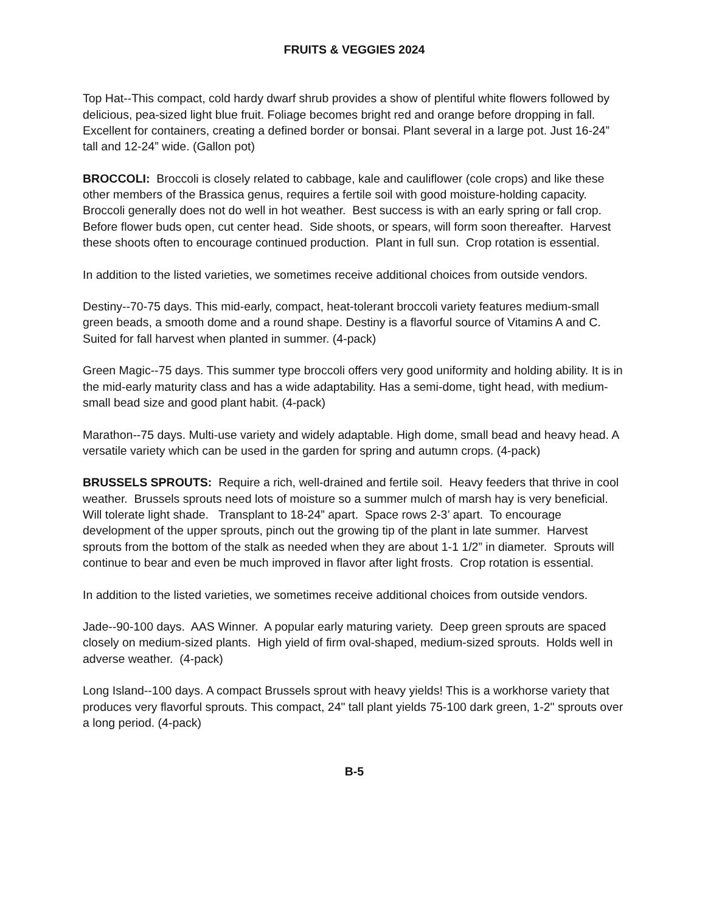FRUITS & VEGGIES 2024
Top Hat--This compact, cold hardy dwarf shrub provides a show of plentiful white flowers followed by delicious, pea-sized light blue fruit. Foliage becomes bright red and orange before dropping in fall. Excellent for containers, creating a defined border or bonsai. Plant several in a large pot. Just 16-24” tall and 12-24” wide. (Gallon pot)
BROCCOLI: Broccoli is closely related to cabbage, kale and cauliflower (cole crops) and like these other members of the Brassica genus, requires a fertile soil with good moisture-holding capacity. Broccoli generally does not do well in hot weather. Best success is with an early spring or fall crop. Before flower buds open, cut center head. Side shoots, or spears, will form soon thereafter. Harvest these shoots often to encourage continued production. Plant in full sun. Crop rotation is essential.
In addition to the listed varieties, we sometimes receive additional choices from outside vendors.
Destiny--70-75 days. This mid-early, compact, heat-tolerant broccoli variety features medium-small green beads, a smooth dome and a round shape. Destiny is a flavorful source of Vitamins A and C. Suited for fall harvest when planted in summer. (4-pack)
Green Magic--75 days. This summer type broccoli offers very good uniformity and holding ability. It is in the mid-early maturity class and has a wide adaptability. Has a semi-dome, tight head, with medium-small bead size and good plant habit. (4-pack)
Marathon--75 days. Multi-use variety and widely adaptable. High dome, small bead and heavy head. A versatile variety which can be used in the garden for spring and autumn crops. (4-pack)
BRUSSELS SPROUTS: Require a rich, well-drained and fertile soil. Heavy feeders that thrive in cool weather. Brussels sprouts need lots of moisture so a summer mulch of marsh hay is very beneficial. Will tolerate light shade. Transplant to 18-24” apart. Space rows 2-3’ apart. To encourage development of the upper sprouts, pinch out the growing tip of the plant in late summer. Harvest sprouts from the bottom of the stalk as needed when they are about 1-1 1/2” in diameter. Sprouts will continue to bear and even be much improved in flavor after light frosts. Crop rotation is essential.
In addition to the listed varieties, we sometimes receive additional choices from outside vendors.
Jade--90-100 days. AAS Winner. A popular early maturing variety. Deep green sprouts are spaced closely on medium-sized plants. High yield of firm oval-shaped, medium-sized sprouts. Holds well in adverse weather. (4-pack)
Long Island--100 days. A compact Brussels sprout with heavy yields! This is a workhorse variety that produces very flavorful sprouts. This compact, 24" tall plant yields 75-100 dark green, 1-2" sprouts over a long period. (4-pack)
B-5